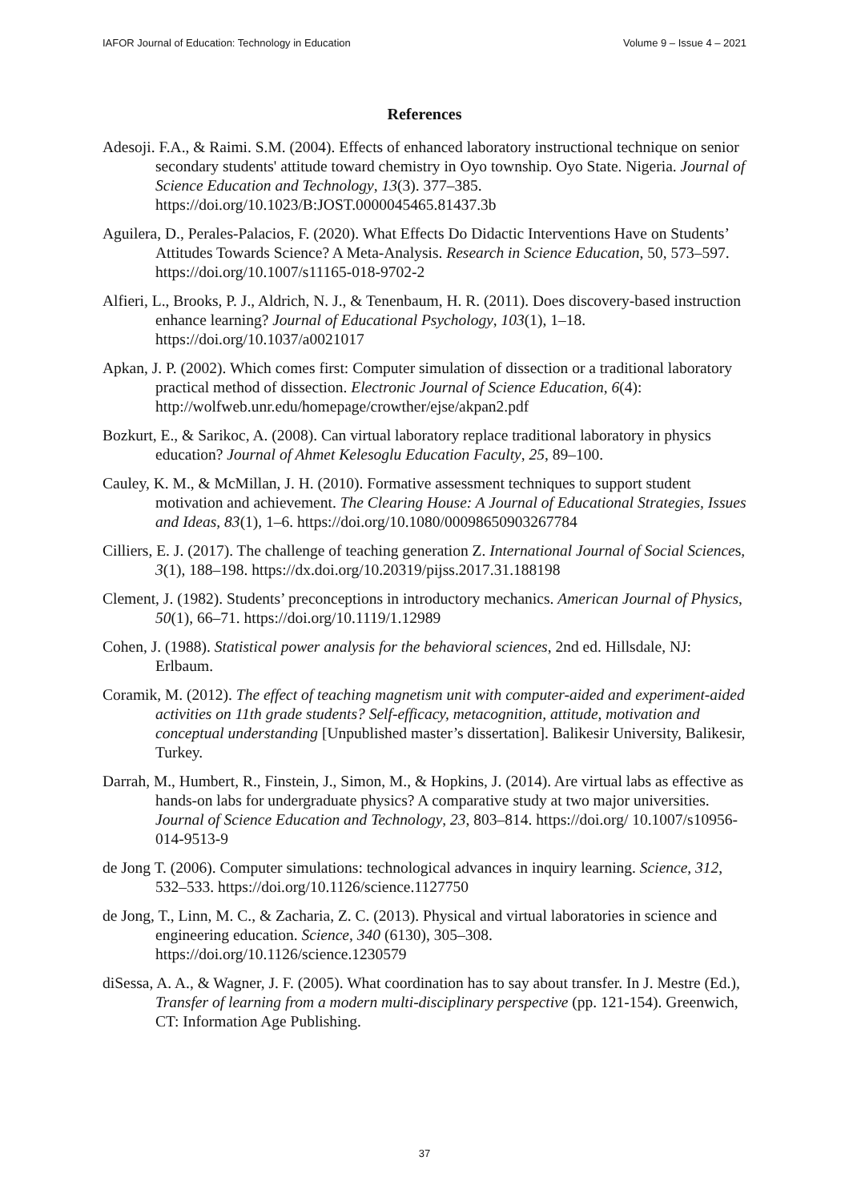IAFOR Journal of Education: Technology in Education Volume 9 – Issue 4 – 2021
References
Adesoji. F.A., & Raimi. S.M. (2004). Effects of enhanced laboratory instructional technique on senior secondary students' attitude toward chemistry in Oyo township. Oyo State. Nigeria. Journal of Science Education and Technology, 13(3). 377–385. https://doi.org/10.1023/B:JOST.0000045465.81437.3b
Aguilera, D., Perales-Palacios, F. (2020). What Effects Do Didactic Interventions Have on Students’ Attitudes Towards Science? A Meta-Analysis. Research in Science Education, 50, 573–597. https://doi.org/10.1007/s11165-018-9702-2
Alfieri, L., Brooks, P. J., Aldrich, N. J., & Tenenbaum, H. R. (2011). Does discovery-based instruction enhance learning? Journal of Educational Psychology, 103(1), 1–18. https://doi.org/10.1037/a0021017
Apkan, J. P. (2002). Which comes first: Computer simulation of dissection or a traditional laboratory practical method of dissection. Electronic Journal of Science Education, 6(4): http://wolfweb.unr.edu/homepage/crowther/ejse/akpan2.pdf
Bozkurt, E., & Sarikoc, A. (2008). Can virtual laboratory replace traditional laboratory in physics education? Journal of Ahmet Kelesoglu Education Faculty, 25, 89–100.
Cauley, K. M., & McMillan, J. H. (2010). Formative assessment techniques to support student motivation and achievement. The Clearing House: A Journal of Educational Strategies, Issues and Ideas, 83(1), 1–6. https://doi.org/10.1080/00098650903267784
Cilliers, E. J. (2017). The challenge of teaching generation Z. International Journal of Social Sciences, 3(1), 188–198. https://dx.doi.org/10.20319/pijss.2017.31.188198
Clement, J. (1982). Students’ preconceptions in introductory mechanics. American Journal of Physics, 50(1), 66–71. https://doi.org/10.1119/1.12989
Cohen, J. (1988). Statistical power analysis for the behavioral sciences, 2nd ed. Hillsdale, NJ: Erlbaum.
Coramik, M. (2012). The effect of teaching magnetism unit with computer-aided and experiment-aided activities on 11th grade students? Self-efficacy, metacognition, attitude, motivation and conceptual understanding [Unpublished master’s dissertation]. Balikesir University, Balikesir, Turkey.
Darrah, M., Humbert, R., Finstein, J., Simon, M., & Hopkins, J. (2014). Are virtual labs as effective as hands-on labs for undergraduate physics? A comparative study at two major universities. Journal of Science Education and Technology, 23, 803–814. https://doi.org/ 10.1007/s10956-014-9513-9
de Jong T. (2006). Computer simulations: technological advances in inquiry learning. Science, 312, 532–533. https://doi.org/10.1126/science.1127750
de Jong, T., Linn, M. C., & Zacharia, Z. C. (2013). Physical and virtual laboratories in science and engineering education. Science, 340 (6130), 305–308. https://doi.org/10.1126/science.1230579
diSessa, A. A., & Wagner, J. F. (2005). What coordination has to say about transfer. In J. Mestre (Ed.), Transfer of learning from a modern multi-disciplinary perspective (pp. 121-154). Greenwich, CT: Information Age Publishing.
37